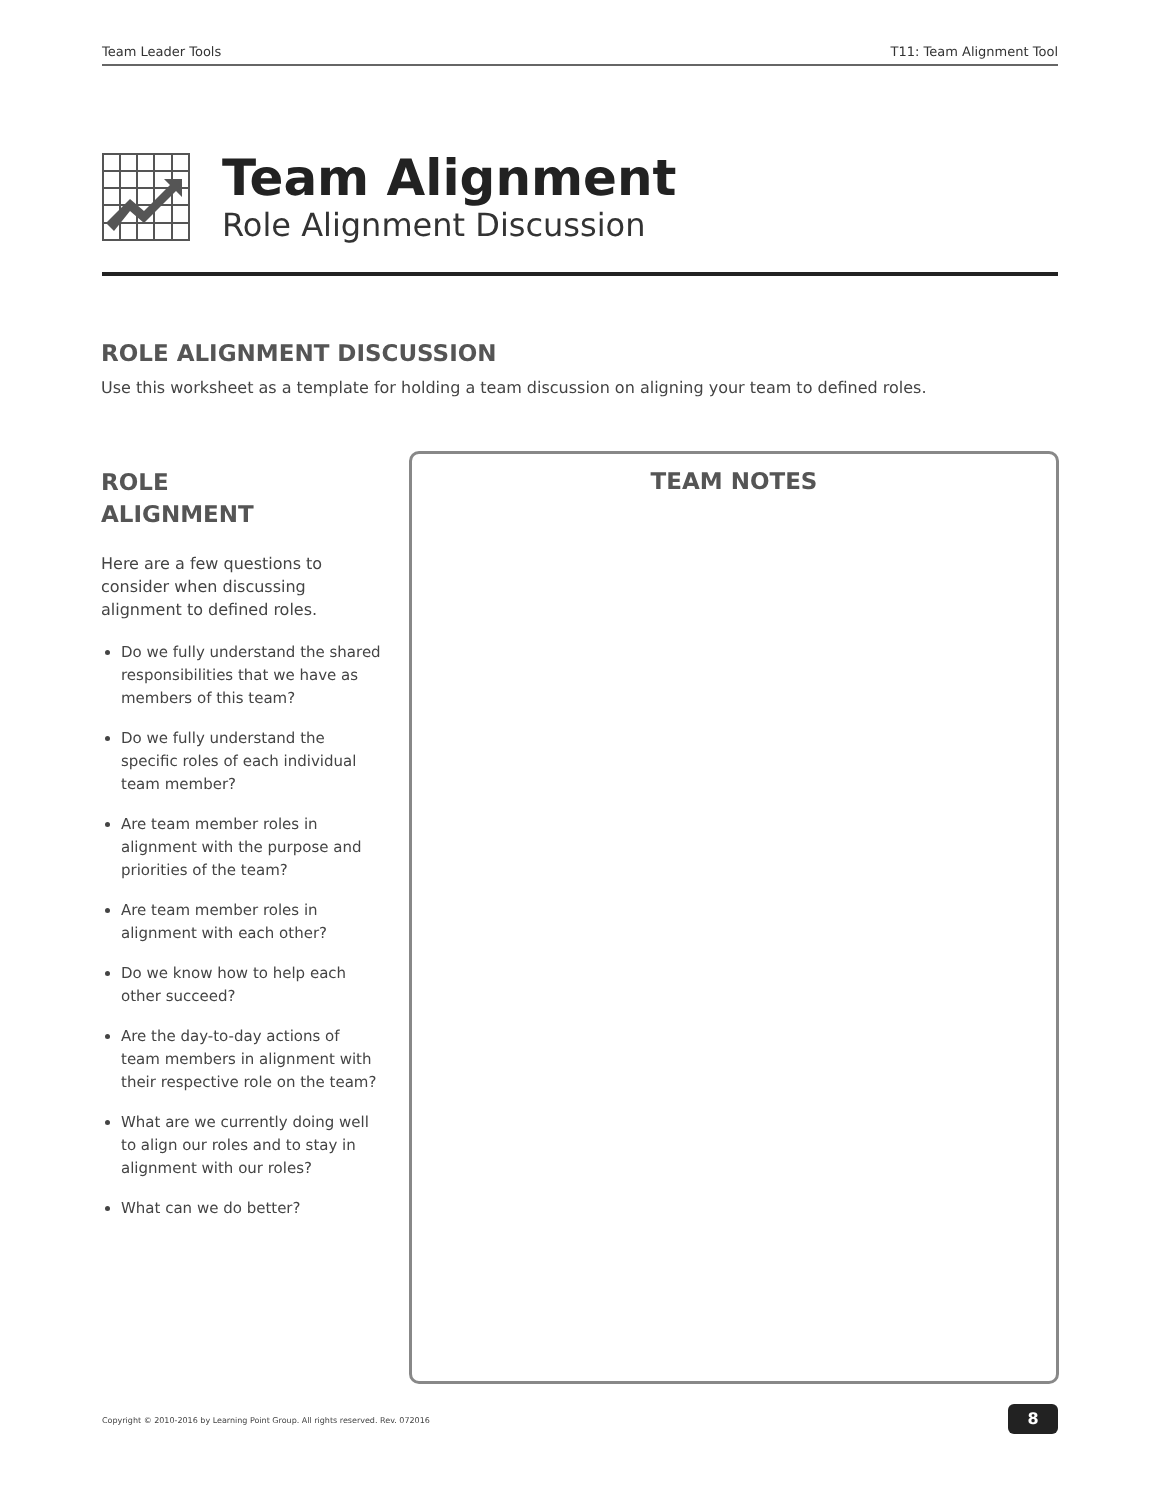Team Leader Tools T11: Team Alignment Tool
Team Alignment
Role Alignment Discussion
ROLE ALIGNMENT DISCUSSION
Use this worksheet as a template for holding a team discussion on aligning your team to defined roles.
ROLE
ALIGNMENT
Here are a few questions to consider when discussing alignment to defined roles.
Do we fully understand the shared responsibilities that we have as members of this team?
Do we fully understand the specific roles of each individual team member?
Are team member roles in alignment with the purpose and priorities of the team?
Are team member roles in alignment with each other?
Do we know how to help each other succeed?
Are the day-to-day actions of team members in alignment with their respective role on the team?
What are we currently doing well to align our roles and to stay in alignment with our roles?
What can we do better?
TEAM NOTES
Copyright © 2010-2016 by Learning Point Group. All rights reserved. Rev. 072016
8